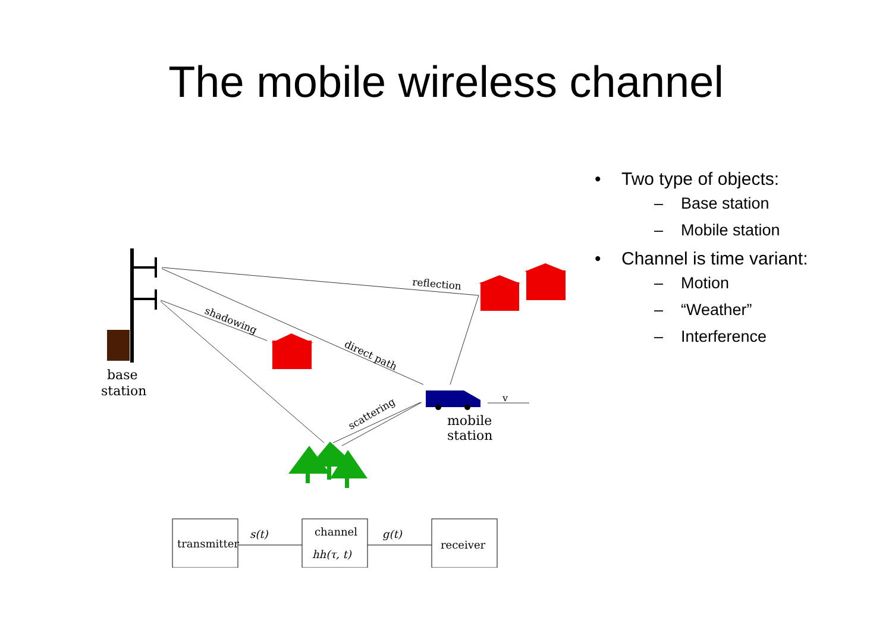The mobile wireless channel
base
station
reflection
shadowing
direct path
scattering
v
mobile
station
transmitter
s(t)
channel
hh(τ, t)
g(t)
receiver
• Two type of objects:
– Base station
– Mobile station
• Channel is time variant:
– Motion
– “Weather”
– Interference